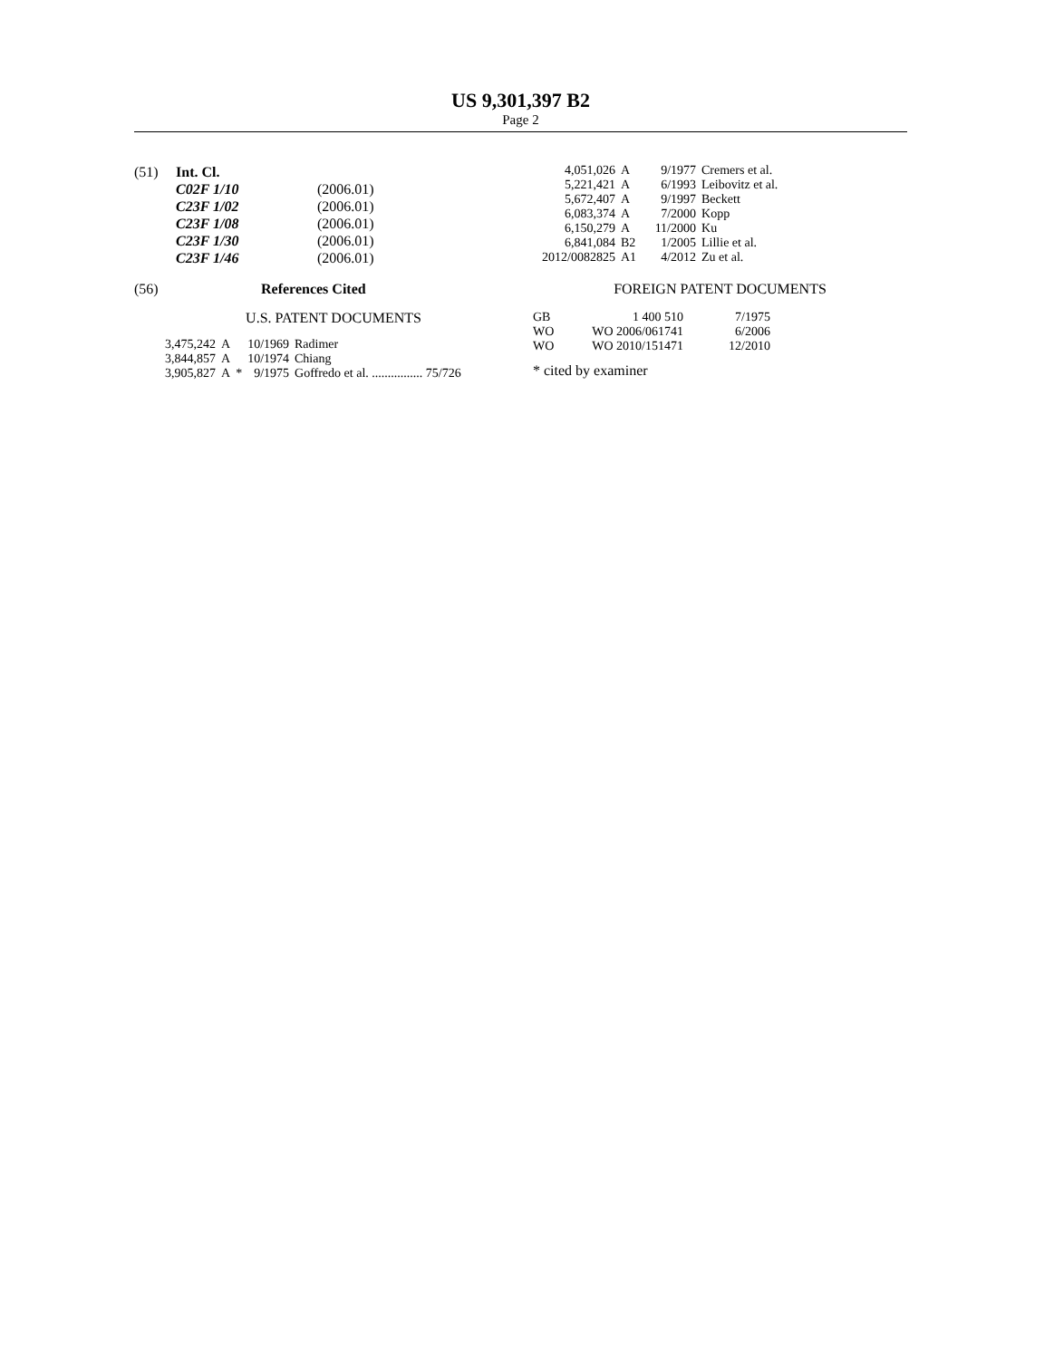US 9,301,397 B2
Page 2
| (51) | Int. Cl. | |
| | C02F 1/10 | (2006.01) |
| | C23F 1/02 | (2006.01) |
| | C23F 1/08 | (2006.01) |
| | C23F 1/30 | (2006.01) |
| | C23F 1/46 | (2006.01) |
(56) References Cited
U.S. PATENT DOCUMENTS
| 3,475,242 | A | | 10/1969 | Radimer |
| 3,844,857 | A | | 10/1974 | Chiang |
| 3,905,827 | A | * | 9/1975 | Goffredo et al. ................ 75/726 |
| 4,051,026 | A | 9/1977 | Cremers et al. |
| 5,221,421 | A | 6/1993 | Leibovitz et al. |
| 5,672,407 | A | 9/1997 | Beckett |
| 6,083,374 | A | 7/2000 | Kopp |
| 6,150,279 | A | 11/2000 | Ku |
| 6,841,084 | B2 | 1/2005 | Lillie et al. |
| 2012/0082825 | A1 | 4/2012 | Zu et al. |
FOREIGN PATENT DOCUMENTS
| GB | 1 400 510 | 7/1975 |
| WO | WO 2006/061741 | 6/2006 |
| WO | WO 2010/151471 | 12/2010 |
* cited by examiner